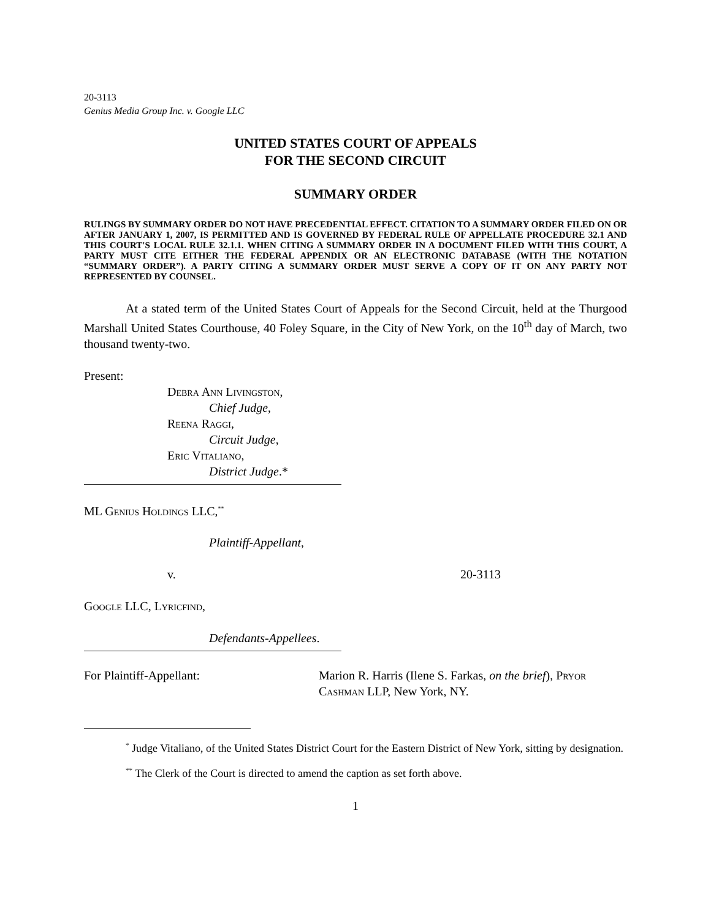20-3113
Genius Media Group Inc. v. Google LLC
UNITED STATES COURT OF APPEALS
FOR THE SECOND CIRCUIT
SUMMARY ORDER
RULINGS BY SUMMARY ORDER DO NOT HAVE PRECEDENTIAL EFFECT. CITATION TO A SUMMARY ORDER FILED ON OR AFTER JANUARY 1, 2007, IS PERMITTED AND IS GOVERNED BY FEDERAL RULE OF APPELLATE PROCEDURE 32.1 AND THIS COURT'S LOCAL RULE 32.1.1. WHEN CITING A SUMMARY ORDER IN A DOCUMENT FILED WITH THIS COURT, A PARTY MUST CITE EITHER THE FEDERAL APPENDIX OR AN ELECTRONIC DATABASE (WITH THE NOTATION “SUMMARY ORDER”). A PARTY CITING A SUMMARY ORDER MUST SERVE A COPY OF IT ON ANY PARTY NOT REPRESENTED BY COUNSEL.
At a stated term of the United States Court of Appeals for the Second Circuit, held at the Thurgood Marshall United States Courthouse, 40 Foley Square, in the City of New York, on the 10<sup>th</sup> day of March, two thousand twenty-two.
Present:
Debra Ann Livingston,
Chief Judge,
Reena Raggi,
Circuit Judge,
Eric Vitaliano,
District Judge.*
ML Genius Holdings LLC,<sup>**</sup>
Plaintiff-Appellant,
v. 20-3113
Google LLC, Lyricfind,
Defendants-Appellees.
For Plaintiff-Appellant: Marion R. Harris (Ilene S. Farkas, on the brief), Pryor Cashman LLP, New York, NY.
<sup>*</sup> Judge Vitaliano, of the United States District Court for the Eastern District of New York, sitting by designation.
<sup>**</sup> The Clerk of the Court is directed to amend the caption as set forth above.
1